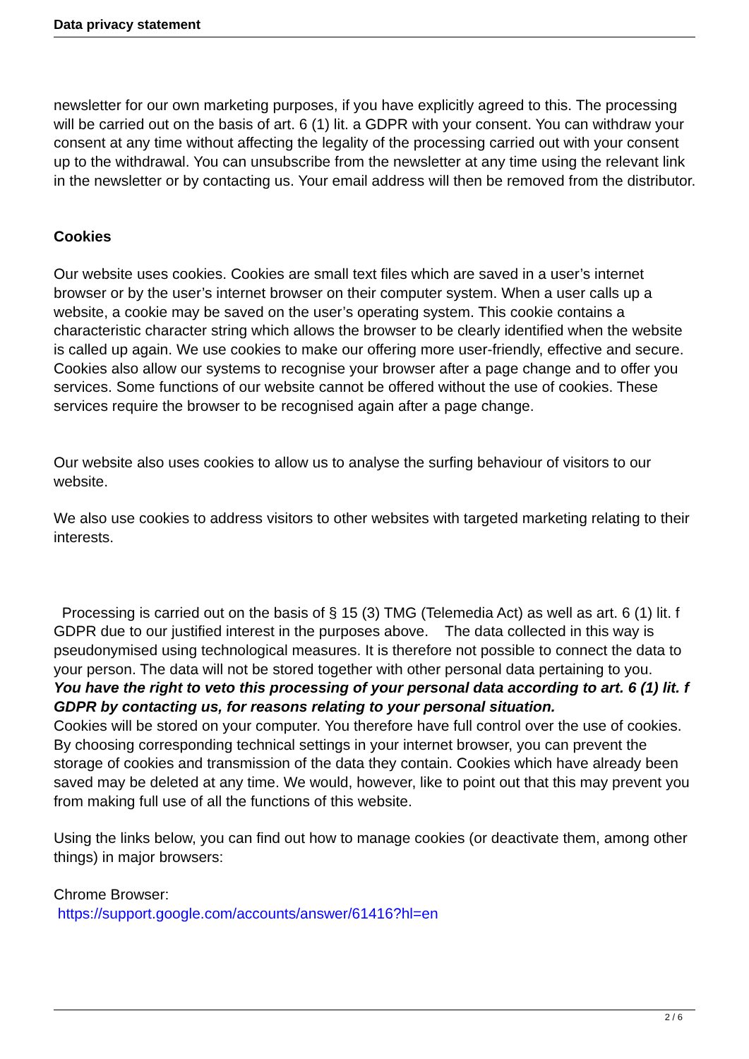Data privacy statement
newsletter for our own marketing purposes, if you have explicitly agreed to this. The processing will be carried out on the basis of art. 6 (1) lit. a GDPR with your consent. You can withdraw your consent at any time without affecting the legality of the processing carried out with your consent up to the withdrawal. You can unsubscribe from the newsletter at any time using the relevant link in the newsletter or by contacting us. Your email address will then be removed from the distributor.
Cookies
Our website uses cookies. Cookies are small text files which are saved in a user’s internet browser or by the user’s internet browser on their computer system. When a user calls up a website, a cookie may be saved on the user’s operating system. This cookie contains a characteristic character string which allows the browser to be clearly identified when the website is called up again. We use cookies to make our offering more user-friendly, effective and secure. Cookies also allow our systems to recognise your browser after a page change and to offer you services. Some functions of our website cannot be offered without the use of cookies. These services require the browser to be recognised again after a page change.
Our website also uses cookies to allow us to analyse the surfing behaviour of visitors to our website.
We also use cookies to address visitors to other websites with targeted marketing relating to their interests.
Processing is carried out on the basis of § 15 (3) TMG (Telemedia Act) as well as art. 6 (1) lit. f GDPR due to our justified interest in the purposes above. The data collected in this way is pseudonymised using technological measures. It is therefore not possible to connect the data to your person. The data will not be stored together with other personal data pertaining to you.
You have the right to veto this processing of your personal data according to art. 6 (1) lit. f GDPR by contacting us, for reasons relating to your personal situation.
Cookies will be stored on your computer. You therefore have full control over the use of cookies. By choosing corresponding technical settings in your internet browser, you can prevent the storage of cookies and transmission of the data they contain. Cookies which have already been saved may be deleted at any time. We would, however, like to point out that this may prevent you from making full use of all the functions of this website.
Using the links below, you can find out how to manage cookies (or deactivate them, among other things) in major browsers:
Chrome Browser:
https://support.google.com/accounts/answer/61416?hl=en
2 / 6